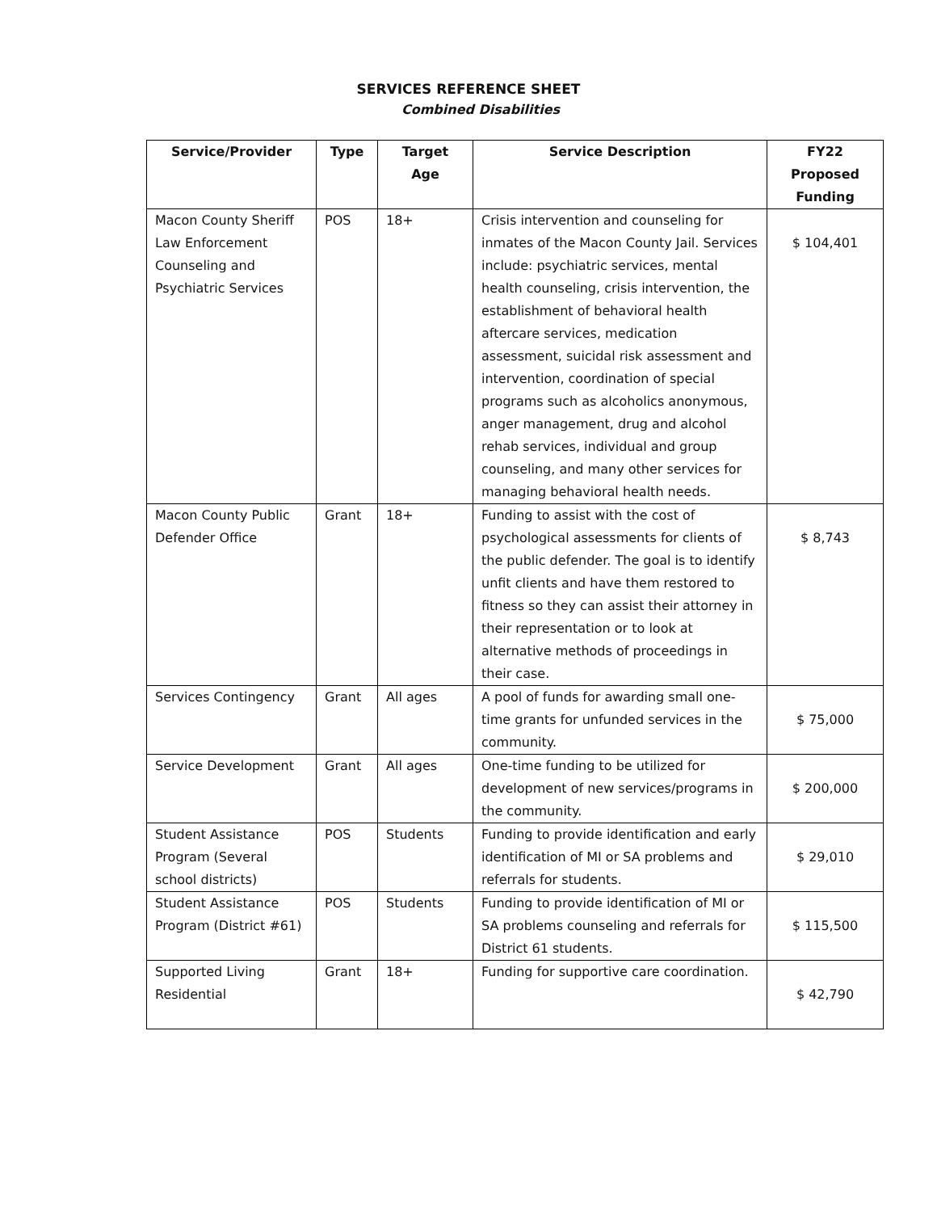SERVICES REFERENCE SHEET
Combined Disabilities
| Service/Provider | Type | Target Age | Service Description | FY22 Proposed Funding |
| --- | --- | --- | --- | --- |
| Macon County Sheriff Law Enforcement Counseling and Psychiatric Services | POS | 18+ | Crisis intervention and counseling for inmates of the Macon County Jail. Services include: psychiatric services, mental health counseling, crisis intervention, the establishment of behavioral health aftercare services, medication assessment, suicidal risk assessment and intervention, coordination of special programs such as alcoholics anonymous, anger management, drug and alcohol rehab services, individual and group counseling, and many other services for managing behavioral health needs. | $ 104,401 |
| Macon County Public Defender Office | Grant | 18+ | Funding to assist with the cost of psychological assessments for clients of the public defender. The goal is to identify unfit clients and have them restored to fitness so they can assist their attorney in their representation or to look at alternative methods of proceedings in their case. | $ 8,743 |
| Services Contingency | Grant | All ages | A pool of funds for awarding small one-time grants for unfunded services in the community. | $ 75,000 |
| Service Development | Grant | All ages | One-time funding to be utilized for development of new services/programs in the community. | $ 200,000 |
| Student Assistance Program (Several school districts) | POS | Students | Funding to provide identification and early identification of MI or SA problems and referrals for students. | $ 29,010 |
| Student Assistance Program (District #61) | POS | Students | Funding to provide identification of MI or SA problems counseling and referrals for District 61 students. | $ 115,500 |
| Supported Living Residential | Grant | 18+ | Funding for supportive care coordination. | $ 42,790 |